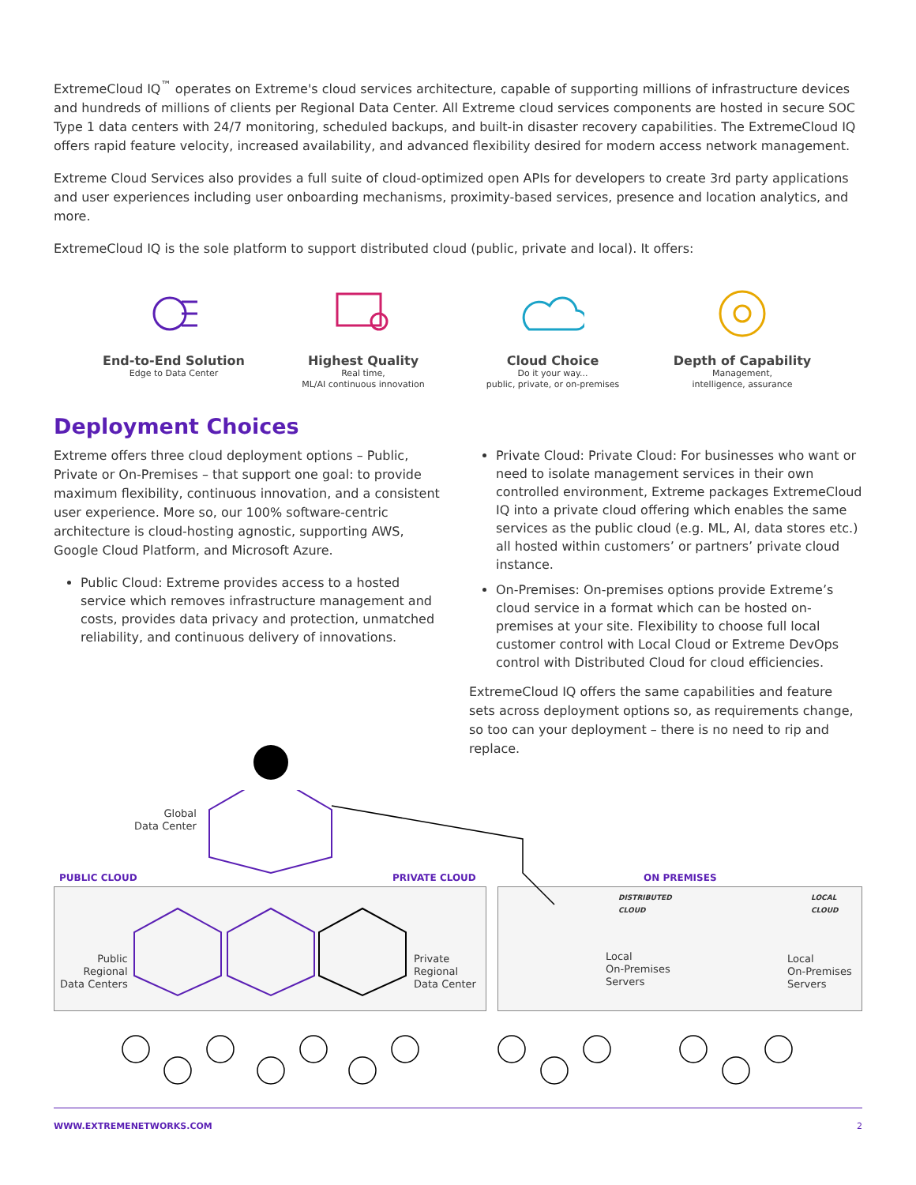ExtremeCloud IQ<sup>™</sup> operates on Extreme's cloud services architecture, capable of supporting millions of infrastructure devices and hundreds of millions of clients per Regional Data Center. All Extreme cloud services components are hosted in secure SOC Type 1 data centers with 24/7 monitoring, scheduled backups, and built-in disaster recovery capabilities. The ExtremeCloud IQ offers rapid feature velocity, increased availability, and advanced flexibility desired for modern access network management.
Extreme Cloud Services also provides a full suite of cloud-optimized open APIs for developers to create 3rd party applications and user experiences including user onboarding mechanisms, proximity-based services, presence and location analytics, and more.
ExtremeCloud IQ is the sole platform to support distributed cloud (public, private and local). It offers:
End-to-End Solution
Edge to Data Center
Highest Quality
Real time,
ML/AI continuous innovation
Cloud Choice
Do it your way...
public, private, or on-premises
Depth of Capability
Management,
intelligence, assurance
Deployment Choices
Extreme offers three cloud deployment options – Public, Private or On-Premises – that support one goal: to provide maximum flexibility, continuous innovation, and a consistent user experience. More so, our 100% software-centric architecture is cloud-hosting agnostic, supporting AWS, Google Cloud Platform, and Microsoft Azure.
Public Cloud: Extreme provides access to a hosted service which removes infrastructure management and costs, provides data privacy and protection, unmatched reliability, and continuous delivery of innovations.
Private Cloud: Private Cloud: For businesses who want or need to isolate management services in their own controlled environment, Extreme packages ExtremeCloud IQ into a private cloud offering which enables the same services as the public cloud (e.g. ML, AI, data stores etc.) all hosted within customers’ or partners’ private cloud instance.
On-Premises: On-premises options provide Extreme’s cloud service in a format which can be hosted on-premises at your site. Flexibility to choose full local customer control with Local Cloud or Extreme DevOps control with Distributed Cloud for cloud efficiencies.
ExtremeCloud IQ offers the same capabilities and feature sets across deployment options so, as requirements change, so too can your deployment – there is no need to rip and replace.
Global
Data Center
PUBLIC CLOUD PRIVATE CLOUD ON PREMISES
DISTRIBUTED
CLOUD
LOCAL
CLOUD
Public
Regional
Data Centers
Private
Regional
Data Center
Local
On-Premises
Servers
Local
On-Premises
Servers
WWW.EXTREMENETWORKS.COM 2